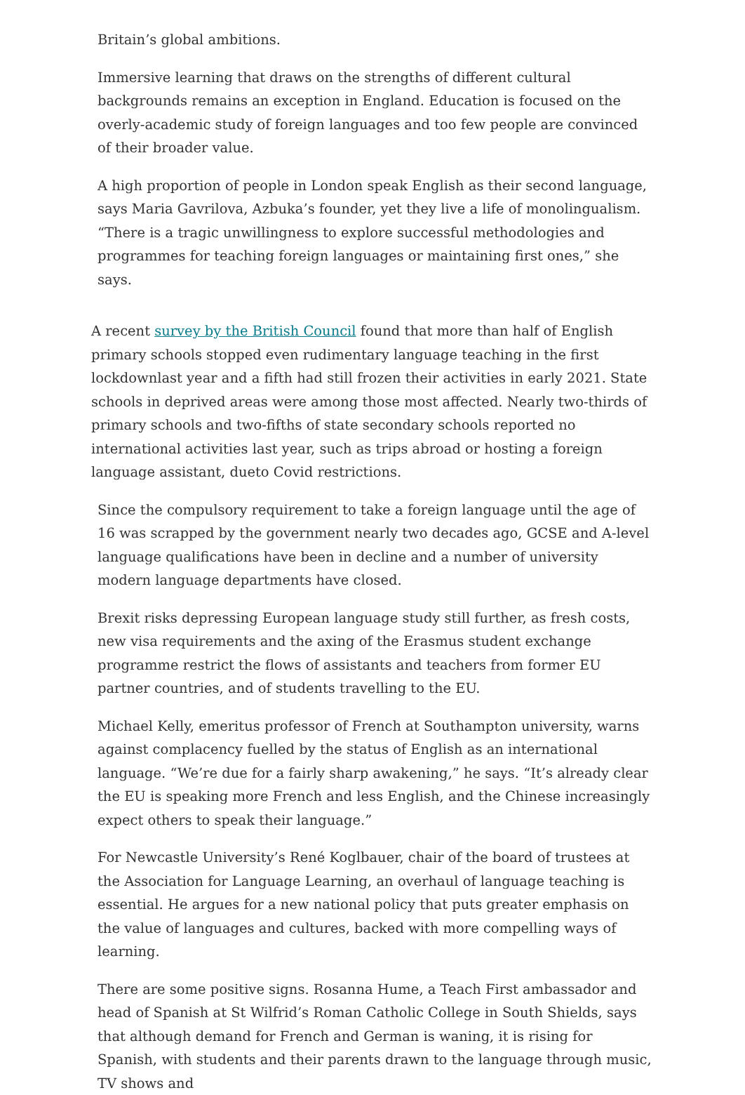Britain’s global ambitions.
Immersive learning that draws on the strengths of different cultural backgrounds remains an exception in England. Education is focused on the overly-academic study of foreign languages and too few people are convinced of their broader value.
A high proportion of people in London speak English as their second language, says Maria Gavrilova, Azbuka’s founder, yet they live a life of monolingualism. “There is a tragic unwillingness to explore successful methodologies and programmes for teaching foreign languages or maintaining first ones,” she says.
A recent survey by the British Council found that more than half of English primary schools stopped even rudimentary language teaching in the first lockdownlast year and a fifth had still frozen their activities in early 2021. State schools in deprived areas were among those most affected. Nearly two-thirds of primary schools and two-fifths of state secondary schools reported no international activities last year, such as trips abroad or hosting a foreign language assistant, dueto Covid restrictions.
Since the compulsory requirement to take a foreign language until the age of 16 was scrapped by the government nearly two decades ago, GCSE and A-level language qualifications have been in decline and a number of university modern language departments have closed.
Brexit risks depressing European language study still further, as fresh costs, new visa requirements and the axing of the Erasmus student exchange programme restrict the flows of assistants and teachers from former EU partner countries, and of students travelling to the EU.
Michael Kelly, emeritus professor of French at Southampton university, warns against complacency fuelled by the status of English as an international language. “We’re due for a fairly sharp awakening,” he says. “It’s already clear the EU is speaking more French and less English, and the Chinese increasingly expect others to speak their language.”
For Newcastle University’s René Koglbauer, chair of the board of trustees at the Association for Language Learning, an overhaul of language teaching is essential. He argues for a new national policy that puts greater emphasis on the value of languages and cultures, backed with more compelling ways of learning.
There are some positive signs. Rosanna Hume, a Teach First ambassador and head of Spanish at St Wilfrid’s Roman Catholic College in South Shields, says that although demand for French and German is waning, it is rising for Spanish, with students and their parents drawn to the language through music, TV shows and